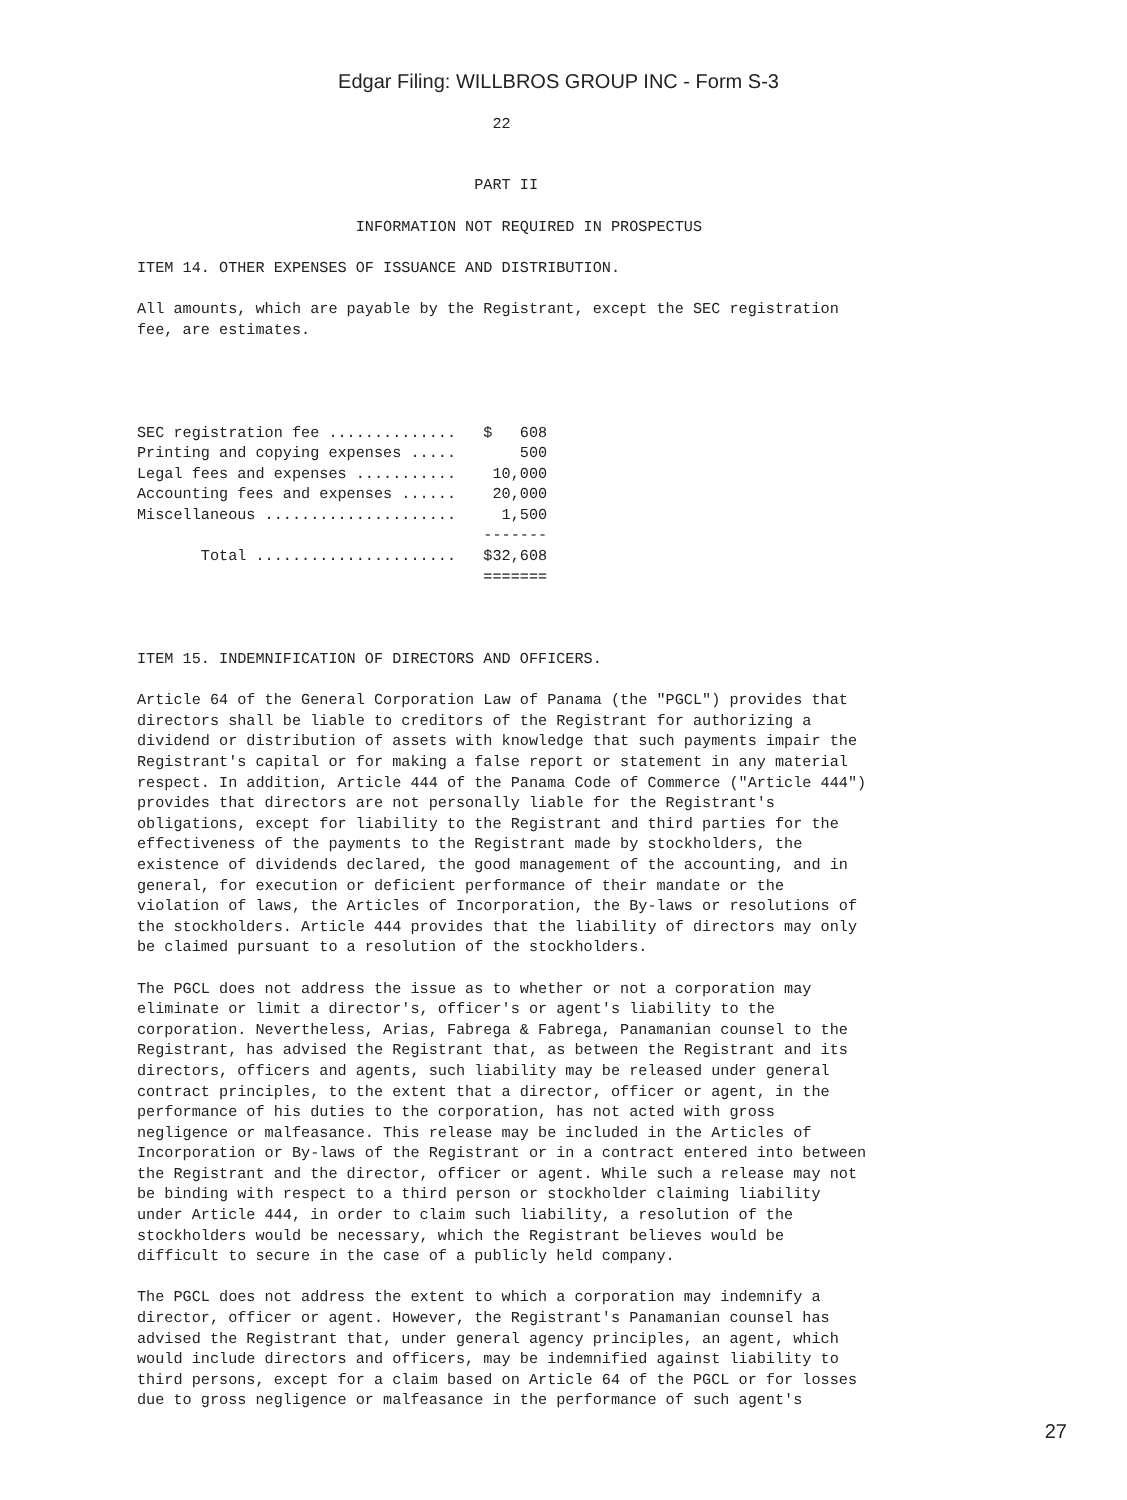Edgar Filing: WILLBROS GROUP INC - Form S-3
                                       22


                                     PART II

                        INFORMATION NOT REQUIRED IN PROSPECTUS

ITEM 14. OTHER EXPENSES OF ISSUANCE AND DISTRIBUTION.

All amounts, which are payable by the Registrant, except the SEC registration
fee, are estimates.




SEC registration fee ..............   $   608
Printing and copying expenses .....       500
Legal fees and expenses ...........    10,000
Accounting fees and expenses ......    20,000
Miscellaneous .....................     1,500
                                      -------
       Total ......................   $32,608
                                      =======



ITEM 15. INDEMNIFICATION OF DIRECTORS AND OFFICERS.

Article 64 of the General Corporation Law of Panama (the "PGCL") provides that
directors shall be liable to creditors of the Registrant for authorizing a
dividend or distribution of assets with knowledge that such payments impair the
Registrant's capital or for making a false report or statement in any material
respect. In addition, Article 444 of the Panama Code of Commerce ("Article 444")
provides that directors are not personally liable for the Registrant's
obligations, except for liability to the Registrant and third parties for the
effectiveness of the payments to the Registrant made by stockholders, the
existence of dividends declared, the good management of the accounting, and in
general, for execution or deficient performance of their mandate or the
violation of laws, the Articles of Incorporation, the By-laws or resolutions of
the stockholders. Article 444 provides that the liability of directors may only
be claimed pursuant to a resolution of the stockholders.

The PGCL does not address the issue as to whether or not a corporation may
eliminate or limit a director's, officer's or agent's liability to the
corporation. Nevertheless, Arias, Fabrega & Fabrega, Panamanian counsel to the
Registrant, has advised the Registrant that, as between the Registrant and its
directors, officers and agents, such liability may be released under general
contract principles, to the extent that a director, officer or agent, in the
performance of his duties to the corporation, has not acted with gross
negligence or malfeasance. This release may be included in the Articles of
Incorporation or By-laws of the Registrant or in a contract entered into between
the Registrant and the director, officer or agent. While such a release may not
be binding with respect to a third person or stockholder claiming liability
under Article 444, in order to claim such liability, a resolution of the
stockholders would be necessary, which the Registrant believes would be
difficult to secure in the case of a publicly held company.

The PGCL does not address the extent to which a corporation may indemnify a
director, officer or agent. However, the Registrant's Panamanian counsel has
advised the Registrant that, under general agency principles, an agent, which
would include directors and officers, may be indemnified against liability to
third persons, except for a claim based on Article 64 of the PGCL or for losses
due to gross negligence or malfeasance in the performance of such agent's
27